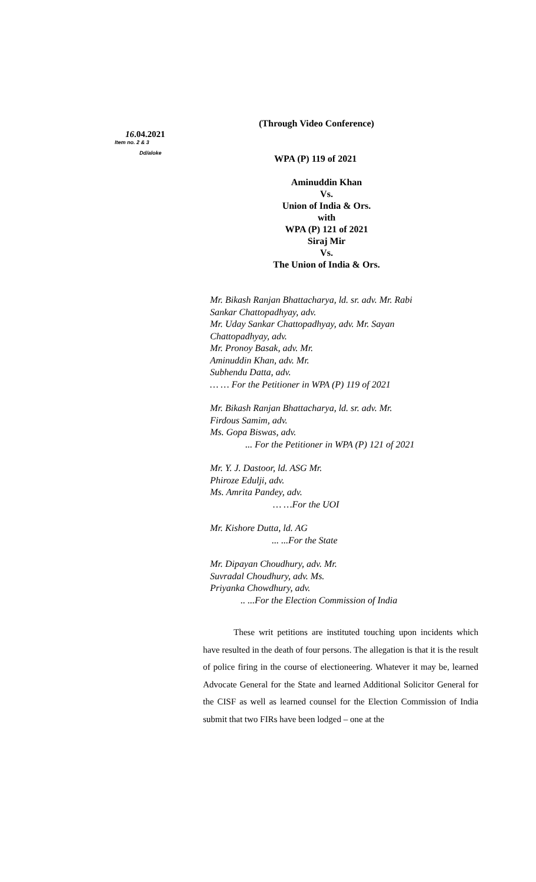(Through Video Conference)
16.04.2021
Item no. 2 & 3
Dd/aloke
WPA (P) 119 of 2021
Aminuddin Khan
Vs.
Union of India & Ors.
with
WPA (P) 121 of 2021
Siraj Mir
Vs.
The Union of India & Ors.
Mr. Bikash Ranjan Bhattacharya, ld. sr. adv. Mr. Rabi Sankar Chattopadhyay, adv.
Mr. Uday Sankar Chattopadhyay, adv. Mr. Sayan Chattopadhyay, adv.
Mr. Pronoy Basak, adv. Mr.
Aminuddin Khan, adv. Mr.
Subhendu Datta, adv.
… … For the Petitioner in WPA (P) 119 of 2021
Mr. Bikash Ranjan Bhattacharya, ld. sr. adv. Mr.
Firdous Samim, adv.
Ms. Gopa Biswas, adv.
... For the Petitioner in WPA (P) 121 of 2021
Mr. Y. J. Dastoor, ld. ASG Mr.
Phiroze Edulji, adv.
Ms. Amrita Pandey, adv.
… …For the UOI
Mr. Kishore Dutta, ld. AG
... ...For the State
Mr. Dipayan Choudhury, adv. Mr.
Suvradal Choudhury, adv. Ms.
Priyanka Chowdhury, adv.
.. ...For the Election Commission of India
These writ petitions are instituted touching upon incidents which have resulted in the death of four persons. The allegation is that it is the result of police firing in the course of electioneering. Whatever it may be, learned Advocate General for the State and learned Additional Solicitor General for the CISF as well as learned counsel for the Election Commission of India submit that two FIRs have been lodged – one at the